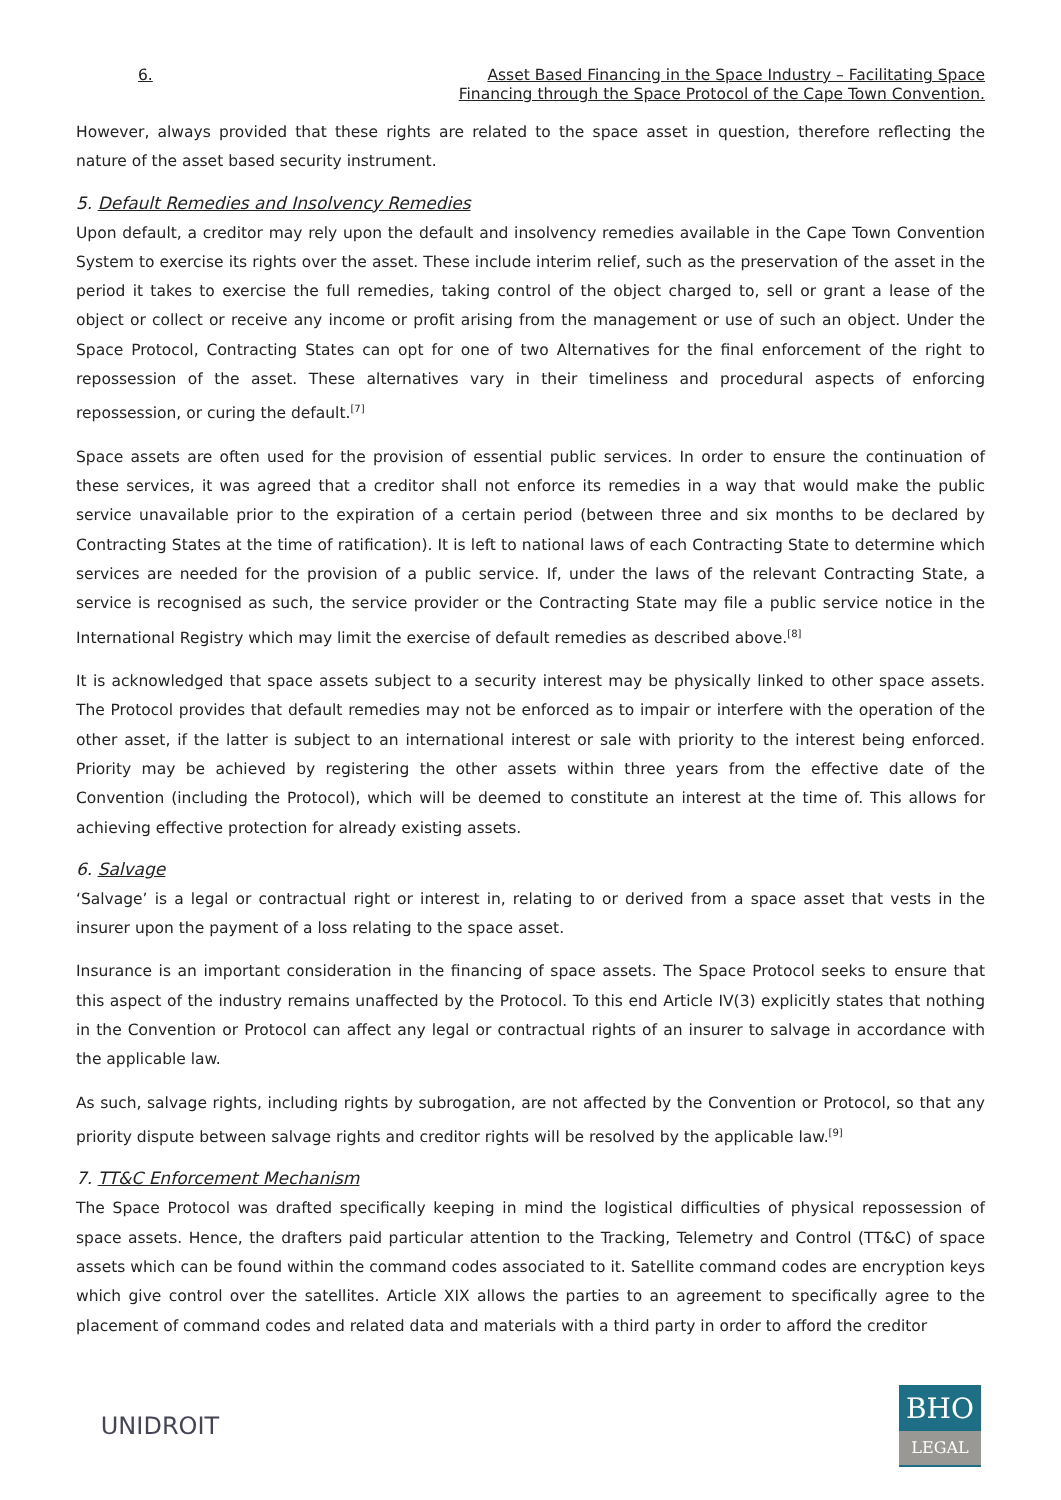6. Asset Based Financing in the Space Industry – Facilitating Space
Financing through the Space Protocol of the Cape Town Convention.
However, always provided that these rights are related to the space asset in question, therefore reflecting the nature of the asset based security instrument.
5. Default Remedies and Insolvency Remedies
Upon default, a creditor may rely upon the default and insolvency remedies available in the Cape Town Convention System to exercise its rights over the asset. These include interim relief, such as the preservation of the asset in the period it takes to exercise the full remedies, taking control of the object charged to, sell or grant a lease of the object or collect or receive any income or profit arising from the management or use of such an object. Under the Space Protocol, Contracting States can opt for one of two Alternatives for the final enforcement of the right to repossession of the asset. These alternatives vary in their timeliness and procedural aspects of enforcing repossession, or curing the default.<sup>[7]</sup>
Space assets are often used for the provision of essential public services. In order to ensure the continuation of these services, it was agreed that a creditor shall not enforce its remedies in a way that would make the public service unavailable prior to the expiration of a certain period (between three and six months to be declared by Contracting States at the time of ratification). It is left to national laws of each Contracting State to determine which services are needed for the provision of a public service. If, under the laws of the relevant Contracting State, a service is recognised as such, the service provider or the Contracting State may file a public service notice in the International Registry which may limit the exercise of default remedies as described above.<sup>[8]</sup>
It is acknowledged that space assets subject to a security interest may be physically linked to other space assets. The Protocol provides that default remedies may not be enforced as to impair or interfere with the operation of the other asset, if the latter is subject to an international interest or sale with priority to the interest being enforced. Priority may be achieved by registering the other assets within three years from the effective date of the Convention (including the Protocol), which will be deemed to constitute an interest at the time of. This allows for achieving effective protection for already existing assets.
6. Salvage
‘Salvage’ is a legal or contractual right or interest in, relating to or derived from a space asset that vests in the insurer upon the payment of a loss relating to the space asset.
Insurance is an important consideration in the financing of space assets. The Space Protocol seeks to ensure that this aspect of the industry remains unaffected by the Protocol. To this end Article IV(3) explicitly states that nothing in the Convention or Protocol can affect any legal or contractual rights of an insurer to salvage in accordance with the applicable law.
As such, salvage rights, including rights by subrogation, are not affected by the Convention or Protocol, so that any priority dispute between salvage rights and creditor rights will be resolved by the applicable law.<sup>[9]</sup>
7. TT&C Enforcement Mechanism
The Space Protocol was drafted specifically keeping in mind the logistical difficulties of physical repossession of space assets. Hence, the drafters paid particular attention to the Tracking, Telemetry and Control (TT&C) of space assets which can be found within the command codes associated to it. Satellite command codes are encryption keys which give control over the satellites. Article XIX allows the parties to an agreement to specifically agree to the placement of command codes and related data and materials with a third party in order to afford the creditor
UNIDROIT
BHO
LEGAL